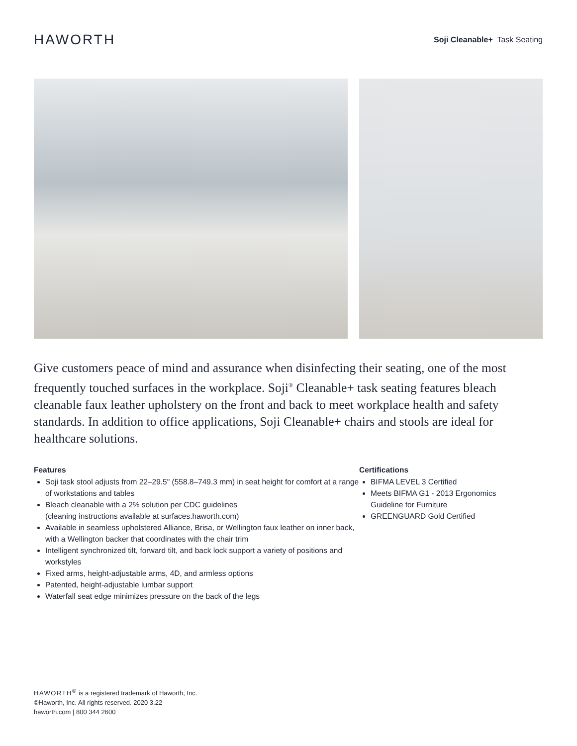HAWORTH
Soji Cleanable+ Task Seating
Give customers peace of mind and assurance when disinfecting their seating, one of the most frequently touched surfaces in the workplace. Soji<sup>®</sup> Cleanable+ task seating features bleach cleanable faux leather upholstery on the front and back to meet workplace health and safety standards. In addition to office applications, Soji Cleanable+ chairs and stools are ideal for healthcare solutions.
Features
Soji task stool adjusts from 22–29.5" (558.8–749.3 mm) in seat height for comfort at a range of workstations and tables
Bleach cleanable with a 2% solution per CDC guidelines
(cleaning instructions available at surfaces.haworth.com)
Available in seamless upholstered Alliance, Brisa, or Wellington faux leather on inner back, with a Wellington backer that coordinates with the chair trim
Intelligent synchronized tilt, forward tilt, and back lock support a variety of positions and workstyles
Fixed arms, height-adjustable arms, 4D, and armless options
Patented, height-adjustable lumbar support
Waterfall seat edge minimizes pressure on the back of the legs
Certifications
BIFMA LEVEL 3 Certified
Meets BIFMA G1 - 2013 Ergonomics Guideline for Furniture
GREENGUARD Gold Certified
HAWORTH<sup>®</sup> is a registered trademark of Haworth, Inc.
©Haworth, Inc. All rights reserved. 2020 3.22
haworth.com | 800 344 2600